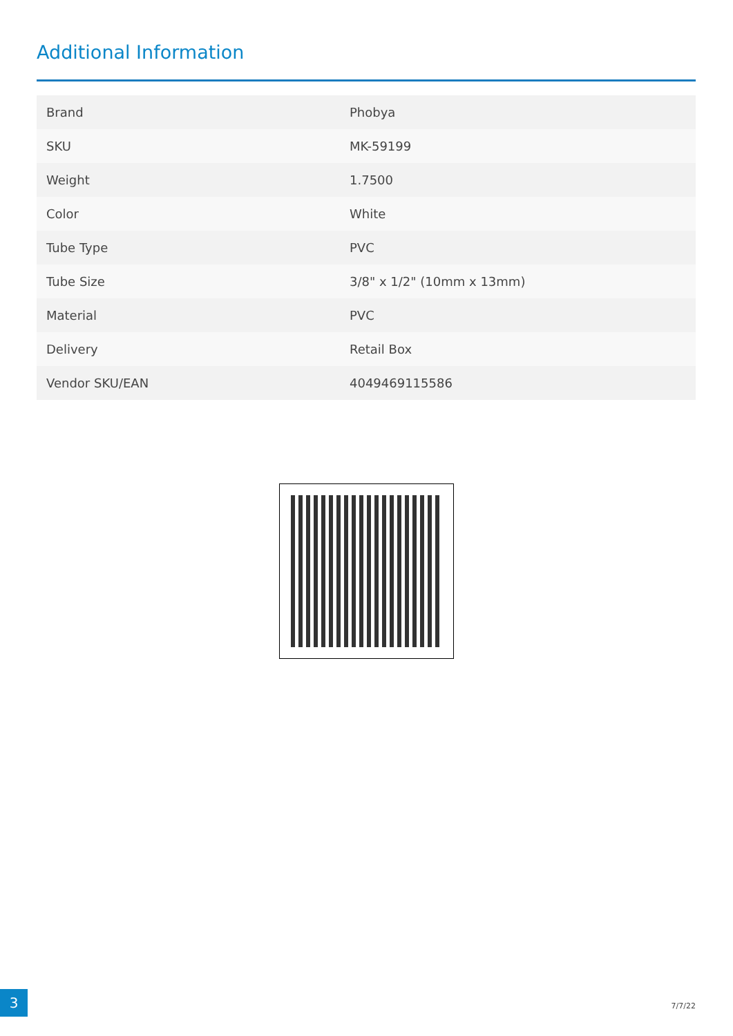Additional Information
| Brand | Phobya |
| SKU | MK-59199 |
| Weight | 1.7500 |
| Color | White |
| Tube Type | PVC |
| Tube Size | 3/8" x 1/2" (10mm x 13mm) |
| Material | PVC |
| Delivery | Retail Box |
| Vendor SKU/EAN | 4049469115586 |
3
7/7/22